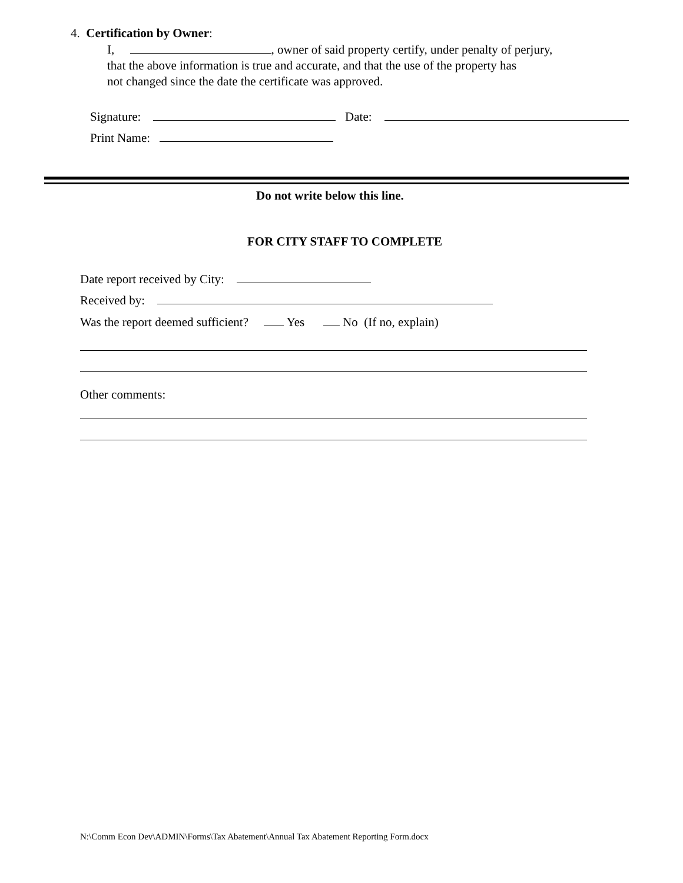4. Certification by Owner:
I, , owner of said property certify, under penalty of perjury,
that the above information is true and accurate, and that the use of the property has
not changed since the date the certificate was approved.
Signature: Date:
Print Name:
Do not write below this line.
FOR CITY STAFF TO COMPLETE
Date report received by City:
Received by:
Was the report deemed sufficient? Yes No (If no, explain)
Other comments:
N:\Comm Econ Dev\ADMIN\Forms\Tax Abatement\Annual Tax Abatement Reporting Form.docx